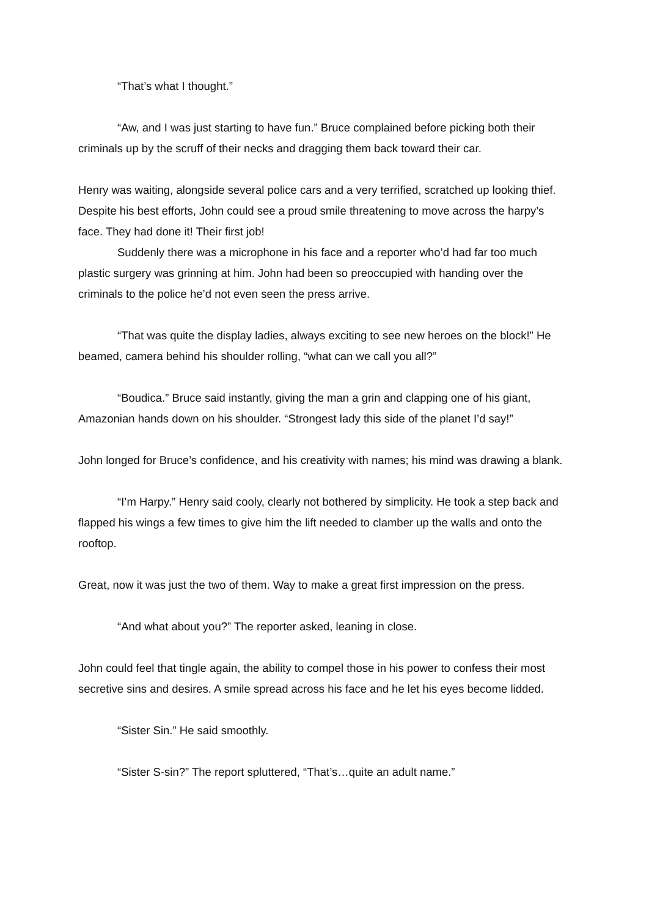“That’s what I thought.”
“Aw, and I was just starting to have fun.” Bruce complained before picking both their criminals up by the scruff of their necks and dragging them back toward their car.
Henry was waiting, alongside several police cars and a very terrified, scratched up looking thief. Despite his best efforts, John could see a proud smile threatening to move across the harpy’s face. They had done it! Their first job!
Suddenly there was a microphone in his face and a reporter who’d had far too much plastic surgery was grinning at him. John had been so preoccupied with handing over the criminals to the police he’d not even seen the press arrive.
“That was quite the display ladies, always exciting to see new heroes on the block!” He beamed, camera behind his shoulder rolling, “what can we call you all?”
“Boudica.” Bruce said instantly, giving the man a grin and clapping one of his giant, Amazonian hands down on his shoulder. “Strongest lady this side of the planet I’d say!”
John longed for Bruce’s confidence, and his creativity with names; his mind was drawing a blank.
“I’m Harpy.” Henry said cooly, clearly not bothered by simplicity. He took a step back and flapped his wings a few times to give him the lift needed to clamber up the walls and onto the rooftop.
Great, now it was just the two of them. Way to make a great first impression on the press.
“And what about you?” The reporter asked, leaning in close.
John could feel that tingle again, the ability to compel those in his power to confess their most secretive sins and desires. A smile spread across his face and he let his eyes become lidded.
“Sister Sin.” He said smoothly.
“Sister S-sin?” The report spluttered, “That’s…quite an adult name.”